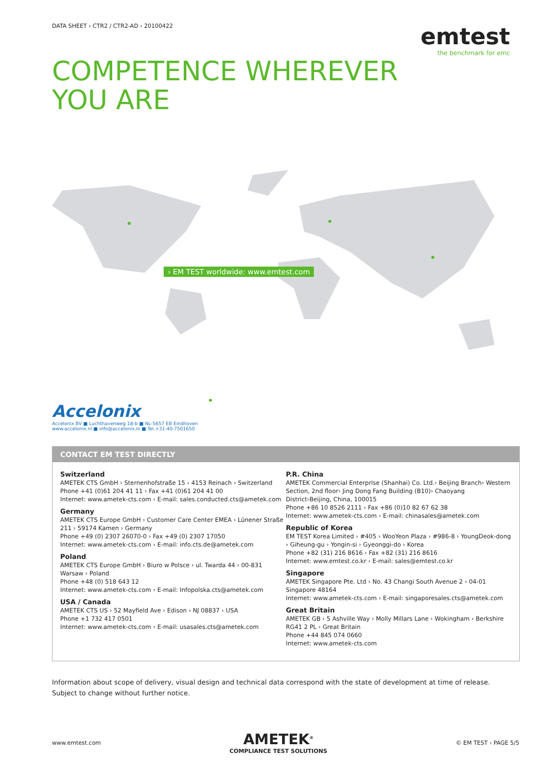DATA SHEET › CTR2 / CTR2-AD › 20100422
emtest
the benchmark for emc
COMPETENCE WHEREVER
YOU ARE
› EM TEST worldwide: www.emtest.com
Accelonix
Accelonix BV ■ Luchthavenweg 18-b ■ NL-5657 EB Eindhoven
www.accelonix.nl ■ info@accelonix.nl ■ Tel.+31-40-7501650
CONTACT EM TEST DIRECTLY
Switzerland
AMETEK CTS GmbH › Sternenhofstraße 15 › 4153 Reinach › Switzerland
Phone +41 (0)61 204 41 11 › Fax +41 (0)61 204 41 00
Internet: www.ametek-cts.com › E-mail: sales.conducted.cts@ametek.com
Germany
AMETEK CTS Europe GmbH › Customer Care Center EMEA › Lünener Straße 211 › 59174 Kamen › Germany
Phone +49 (0) 2307 26070-0 › Fax +49 (0) 2307 17050
Internet: www.ametek-cts.com › E-mail: info.cts.de@ametek.com
Poland
AMETEK CTS Europe GmbH › Biuro w Polsce › ul. Twarda 44 › 00-831 Warsaw › Poland
Phone +48 (0) 518 643 12
Internet: www.ametek-cts.com › E-mail: Infopolska.cts@ametek.com
USA / Canada
AMETEK CTS US › 52 Mayfield Ave › Edison › NJ 08837 › USA
Phone +1 732 417 0501
Internet: www.ametek-cts.com › E-mail: usasales.cts@ametek.com
P.R. China
AMETEK Commercial Enterprise (Shanhai) Co. Ltd.› Beijing Branch› Western Section, 2nd floor› Jing Dong Fang Building (B10)› Chaoyang District›Beijing, China, 100015
Phone +86 10 8526 2111 › Fax +86 (0)10 82 67 62 38
Internet: www.ametek-cts.com › E-mail: chinasales@ametek.com
Republic of Korea
EM TEST Korea Limited › #405 › WooYeon Plaza › #986-8 › YoungDeok-dong › Giheung-gu › Yongin-si › Gyeonggi-do › Korea
Phone +82 (31) 216 8616 › Fax +82 (31) 216 8616
Internet: www.emtest.co.kr › E-mail: sales@emtest.co.kr
Singapore
AMETEK Singapore Pte. Ltd › No. 43 Changi South Avenue 2 › 04-01 Singapore 48164
Internet: www.ametek-cts.com › E-mail: singaporesales.cts@ametek.com
Great Britain
AMETEK GB › 5 Ashville Way › Molly Millars Lane › Wokingham › Berkshire RG41 2 PL › Great Britain
Phone +44 845 074 0660
Internet: www.ametek-cts.com
Information about scope of delivery, visual design and technical data correspond with the state of development at time of release. Subject to change without further notice.
www.emtest.com
AMETEK<sup>®</sup>
COMPLIANCE TEST SOLUTIONS
© EM TEST › PAGE 5/5